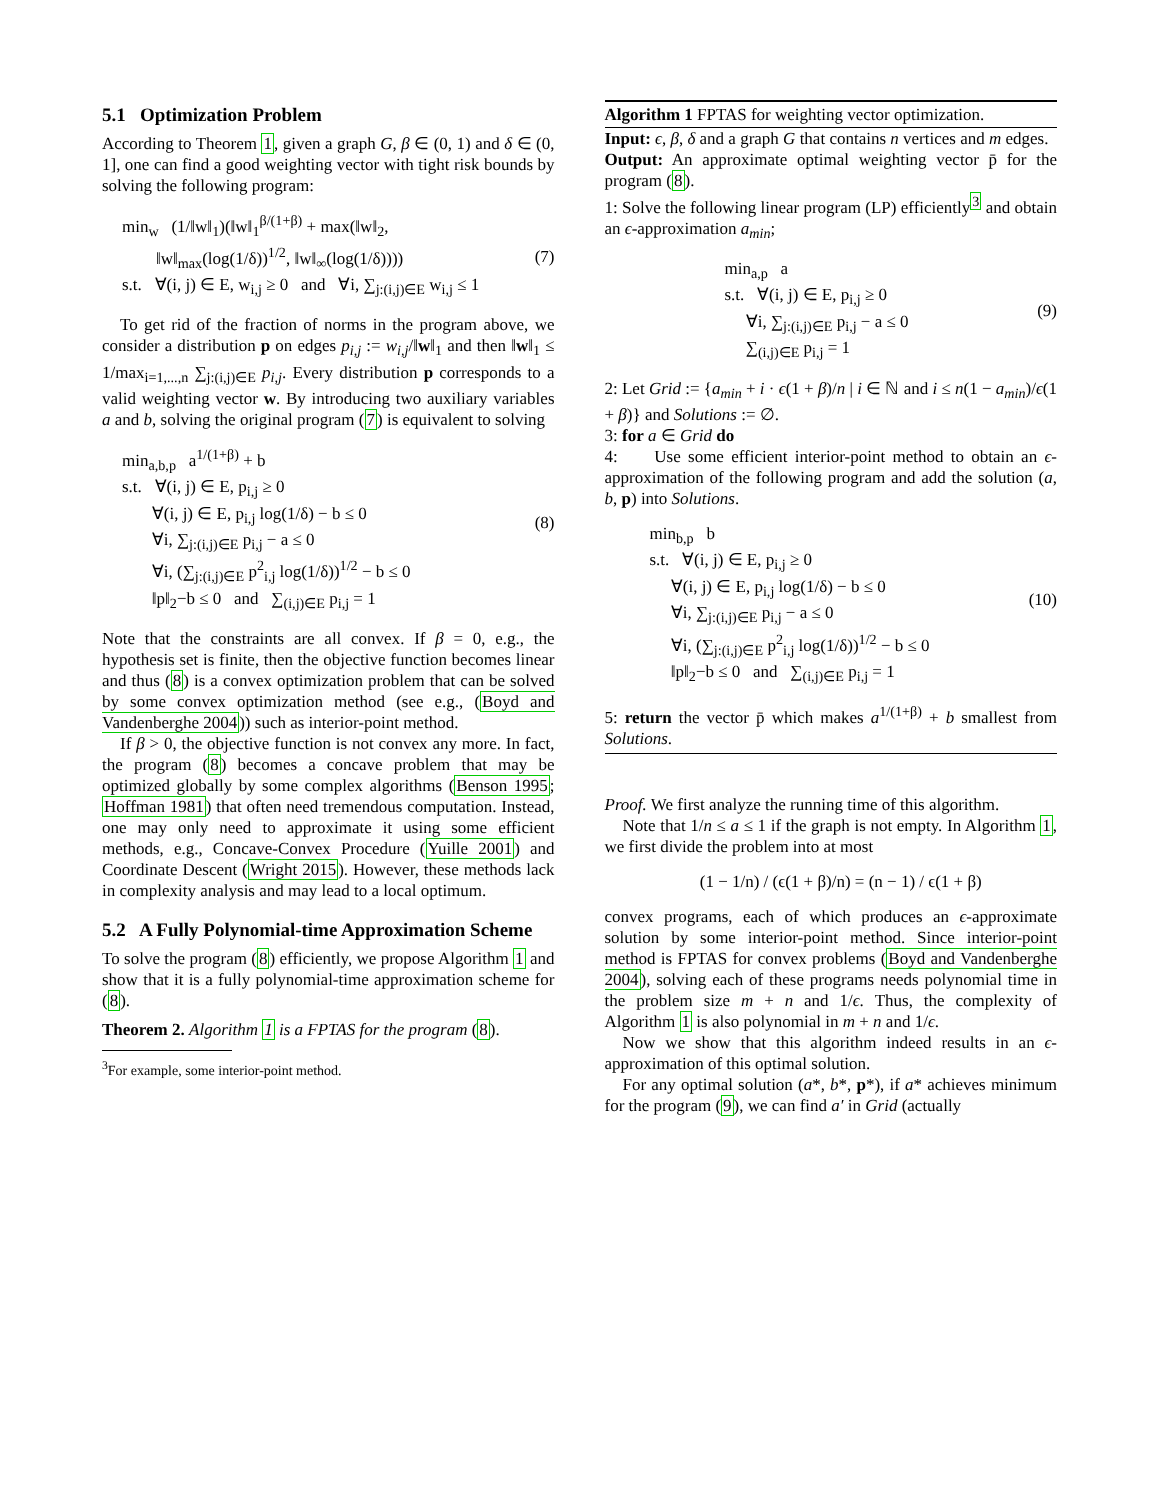5.1 Optimization Problem
According to Theorem 1, given a graph G, β ∈ (0, 1) and δ ∈ (0, 1], one can find a good weighting vector with tight risk bounds by solving the following program:
min<sub>w</sub> (1/‖w‖<sub>1</sub>)(‖w‖<sub>1</sub><sup>β/(1+β)</sup> + max(‖w‖<sub>2</sub>,
‖w‖<sub>max</sub>(log(1/δ))<sup>1/2</sup>, ‖w‖<sub>∞</sub>(log(1/δ))))
s.t. ∀(i, j) ∈ E, w<sub>i,j</sub> ≥ 0 and ∀i, ∑<sub>j:(i,j)∈E</sub> w<sub>i,j</sub> ≤ 1 (7)
To get rid of the fraction of norms in the program above, we consider a distribution p on edges p<sub>i,j</sub> := w<sub>i,j</sub>/‖w‖<sub>1</sub> and then ‖w‖<sub>1</sub> ≤ 1/max<sub>i=1,...,n</sub> ∑<sub>j:(i,j)∈E</sub> p<sub>i,j</sub>. Every distribution p corresponds to a valid weighting vector w. By introducing two auxiliary variables a and b, solving the original program (7) is equivalent to solving
min<sub>a,b,p</sub> a<sup>1/(1+β)</sup> + b
s.t. ∀(i, j) ∈ E, p<sub>i,j</sub> ≥ 0
∀(i, j) ∈ E, p<sub>i,j</sub> log(1/δ) − b ≤ 0
∀i, ∑<sub>j:(i,j)∈E</sub> p<sub>i,j</sub> − a ≤ 0 (8)
∀i, (∑<sub>j:(i,j)∈E</sub> p<sup>2</sup><sub>i,j</sub> log(1/δ))<sup>1/2</sup> − b ≤ 0
‖p‖<sub>2</sub>−b ≤ 0 and ∑<sub>(i,j)∈E</sub> p<sub>i,j</sub> = 1
Note that the constraints are all convex. If β = 0, e.g., the hypothesis set is finite, then the objective function becomes linear and thus (8) is a convex optimization problem that can be solved by some convex optimization method (see e.g., (Boyd and Vandenberghe 2004)) such as interior-point method.
If β > 0, the objective function is not convex any more. In fact, the program (8) becomes a concave problem that may be optimized globally by some complex algorithms (Benson 1995; Hoffman 1981) that often need tremendous computation. Instead, one may only need to approximate it using some efficient methods, e.g., Concave-Convex Procedure (Yuille 2001) and Coordinate Descent (Wright 2015). However, these methods lack in complexity analysis and may lead to a local optimum.
5.2 A Fully Polynomial-time Approximation Scheme
To solve the program (8) efficiently, we propose Algorithm 1 and show that it is a fully polynomial-time approximation scheme for (8).
Theorem 2. Algorithm 1 is a FPTAS for the program (8).
<sup>3</sup> For example, some interior-point method.
Algorithm 1 FPTAS for weighting vector optimization.
Input: ϵ, β, δ and a graph G that contains n vertices and m edges.
Output: An approximate optimal weighting vector p̄ for the program (8).
1: Solve the following linear program (LP) efficiently<sup>3</sup> and obtain an ϵ-approximation a<sub>min</sub>;
min<sub>a,p</sub> a
s.t. ∀(i, j) ∈ E, p<sub>i,j</sub> ≥ 0
∀i, ∑<sub>j:(i,j)∈E</sub> p<sub>i,j</sub> − a ≤ 0 (9)
∑<sub>(i,j)∈E</sub> p<sub>i,j</sub> = 1
2: Let Grid := {a<sub>min</sub> + i · ϵ(1 + β)/n | i ∈ ℕ and i ≤ n(1 − a<sub>min</sub>)/ϵ(1 + β)} and Solutions := ∅.
3: for a ∈ Grid do
4: Use some efficient interior-point method to obtain an ϵ-approximation of the following program and add the solution (a, b, p) into Solutions.
min<sub>b,p</sub> b
s.t. ∀(i, j) ∈ E, p<sub>i,j</sub> ≥ 0
∀(i, j) ∈ E, p<sub>i,j</sub> log(1/δ) − b ≤ 0
∀i, ∑<sub>j:(i,j)∈E</sub> p<sub>i,j</sub> − a ≤ 0 (10)
∀i, (∑<sub>j:(i,j)∈E</sub> p<sup>2</sup><sub>i,j</sub> log(1/δ))<sup>1/2</sup> − b ≤ 0
‖p‖<sub>2</sub>−b ≤ 0 and ∑<sub>(i,j)∈E</sub> p<sub>i,j</sub> = 1
5: return the vector p̄ which makes a<sup>1/(1+β)</sup> + b smallest from Solutions.
Proof. We first analyze the running time of this algorithm.
Note that 1/n ≤ a ≤ 1 if the graph is not empty. In Algorithm 1, we first divide the problem into at most
(1 − 1/n) / (ϵ(1 + β)/n) = (n − 1) / ϵ(1 + β)
convex programs, each of which produces an ϵ-approximate solution by some interior-point method. Since interior-point method is FPTAS for convex problems (Boyd and Vandenberghe 2004), solving each of these programs needs polynomial time in the problem size m + n and 1/ϵ. Thus, the complexity of Algorithm 1 is also polynomial in m + n and 1/ϵ.
Now we show that this algorithm indeed results in an ϵ-approximation of this optimal solution.
For any optimal solution (a*, b*, p*), if a* achieves minimum for the program (9), we can find a′ in Grid (actually